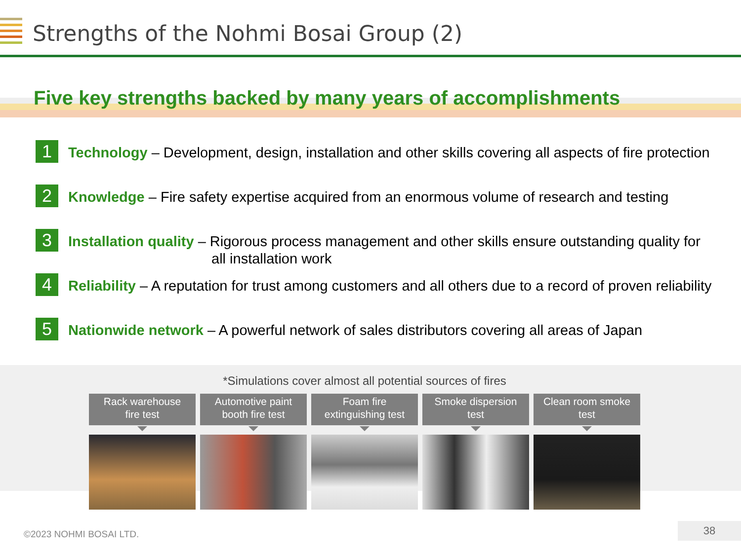Strengths of the Nohmi Bosai Group (2)
Five key strengths backed by many years of accomplishments
1
Technology – Development, design, installation and other skills covering all aspects of fire protection
2
Knowledge – Fire safety expertise acquired from an enormous volume of research and testing
3
Installation quality – Rigorous process management and other skills ensure outstanding quality for
all installation work
4
Reliability – A reputation for trust among customers and all others due to a record of proven reliability
5
Nationwide network – A powerful network of sales distributors covering all areas of Japan
*Simulations cover almost all potential sources of fires
Rack warehouse
fire test
Automotive paint
booth fire test
Foam fire
extinguishing test
Smoke dispersion
test
Clean room smoke
test
©2023 NOHMI BOSAI LTD.
38